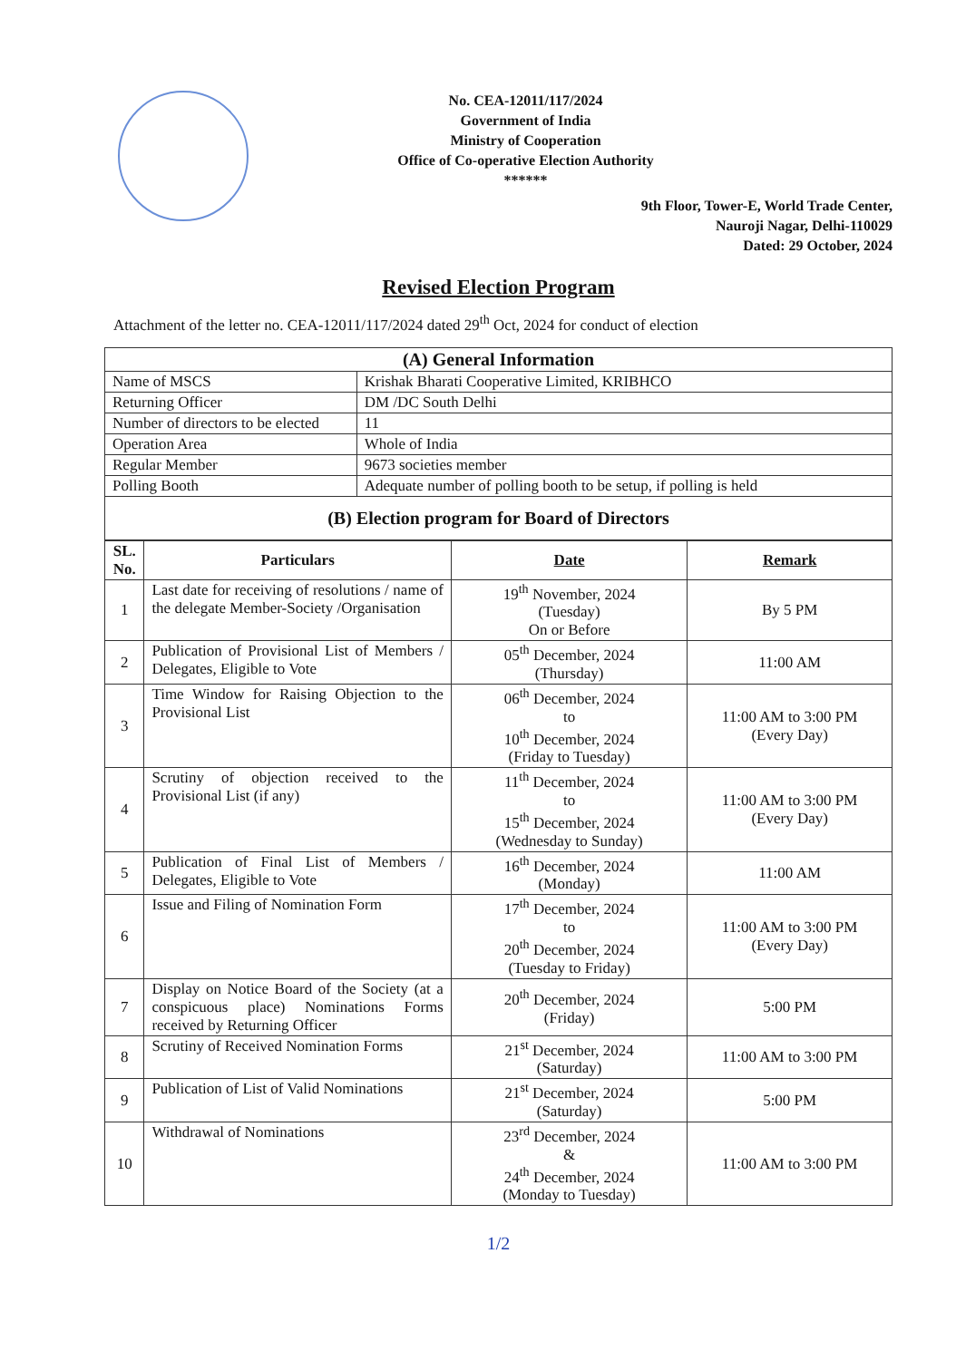No. CEA-12011/117/2024
Government of India
Ministry of Cooperation
Office of Co-operative Election Authority
******
9th Floor, Tower-E, World Trade Center,
Nauroji Nagar, Delhi-110029
Dated: 29 October, 2024
Revised Election Program
Attachment of the letter no. CEA-12011/117/2024 dated 29<sup>th</sup> Oct, 2024 for conduct of election
| (A) General Information | |
| Name of MSCS | Krishak Bharati Cooperative Limited, KRIBHCO |
| Returning Officer | DM /DC South Delhi |
| Number of directors to be elected | 11 |
| Operation Area | Whole of India |
| Regular Member | 9673 societies member |
| Polling Booth | Adequate number of polling booth to be setup, if polling is held |
| (B) Election program for Board of Directors | |
| SL. No. | Particulars | Date | Remark |
| --- | --- | --- | --- |
| 1 | Last date for receiving of resolutions / name of the delegate Member-Society /Organisation | 19<sup>th</sup> November, 2024 (Tuesday) On or Before | By 5 PM |
| 2 | Publication of Provisional List of Members / Delegates, Eligible to Vote | 05<sup>th</sup> December, 2024 (Thursday) | 11:00 AM |
| 3 | Time Window for Raising Objection to the Provisional List | 06<sup>th</sup> December, 2024 to 10<sup>th</sup> December, 2024 (Friday to Tuesday) | 11:00 AM to 3:00 PM (Every Day) |
| 4 | Scrutiny of objection received to the Provisional List (if any) | 11<sup>th</sup> December, 2024 to 15<sup>th</sup> December, 2024 (Wednesday to Sunday) | 11:00 AM to 3:00 PM (Every Day) |
| 5 | Publication of Final List of Members / Delegates, Eligible to Vote | 16<sup>th</sup> December, 2024 (Monday) | 11:00 AM |
| 6 | Issue and Filing of Nomination Form | 17<sup>th</sup> December, 2024 to 20<sup>th</sup> December, 2024 (Tuesday to Friday) | 11:00 AM to 3:00 PM (Every Day) |
| 7 | Display on Notice Board of the Society (at a conspicuous place) Nominations Forms received by Returning Officer | 20<sup>th</sup> December, 2024 (Friday) | 5:00 PM |
| 8 | Scrutiny of Received Nomination Forms | 21<sup>st</sup> December, 2024 (Saturday) | 11:00 AM to 3:00 PM |
| 9 | Publication of List of Valid Nominations | 21<sup>st</sup> December, 2024 (Saturday) | 5:00 PM |
| 10 | Withdrawal of Nominations | 23<sup>rd</sup> December, 2024 & 24<sup>th</sup> December, 2024 (Monday to Tuesday) | 11:00 AM to 3:00 PM |
1/2